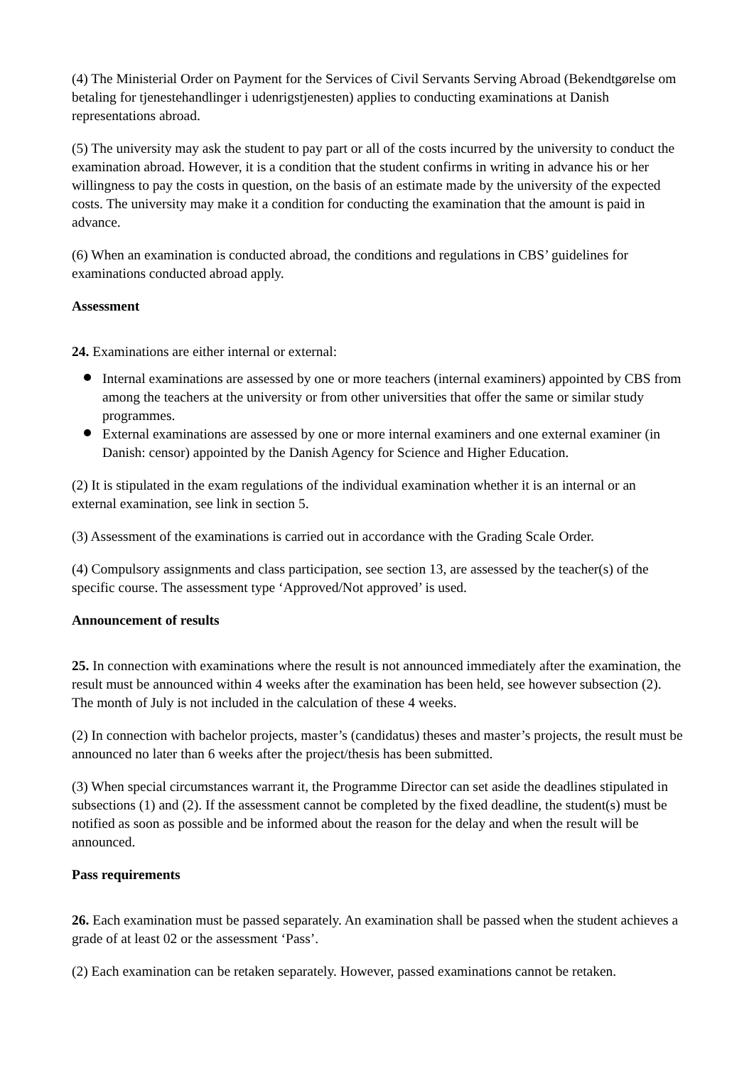(4) The Ministerial Order on Payment for the Services of Civil Servants Serving Abroad (Bekendtgørelse om betaling for tjenestehandlinger i udenrigstjenesten) applies to conducting examinations at Danish representations abroad.
(5) The university may ask the student to pay part or all of the costs incurred by the university to conduct the examination abroad. However, it is a condition that the student confirms in writing in advance his or her willingness to pay the costs in question, on the basis of an estimate made by the university of the expected costs. The university may make it a condition for conducting the examination that the amount is paid in advance.
(6) When an examination is conducted abroad, the conditions and regulations in CBS’ guidelines for examinations conducted abroad apply.
Assessment
24. Examinations are either internal or external:
Internal examinations are assessed by one or more teachers (internal examiners) appointed by CBS from among the teachers at the university or from other universities that offer the same or similar study programmes.
External examinations are assessed by one or more internal examiners and one external examiner (in Danish: censor) appointed by the Danish Agency for Science and Higher Education.
(2) It is stipulated in the exam regulations of the individual examination whether it is an internal or an external examination, see link in section 5.
(3) Assessment of the examinations is carried out in accordance with the Grading Scale Order.
(4) Compulsory assignments and class participation, see section 13, are assessed by the teacher(s) of the specific course. The assessment type ‘Approved/Not approved’ is used.
Announcement of results
25. In connection with examinations where the result is not announced immediately after the examination, the result must be announced within 4 weeks after the examination has been held, see however subsection (2). The month of July is not included in the calculation of these 4 weeks.
(2) In connection with bachelor projects, master’s (candidatus) theses and master’s projects, the result must be announced no later than 6 weeks after the project/thesis has been submitted.
(3) When special circumstances warrant it, the Programme Director can set aside the deadlines stipulated in subsections (1) and (2). If the assessment cannot be completed by the fixed deadline, the student(s) must be notified as soon as possible and be informed about the reason for the delay and when the result will be announced.
Pass requirements
26. Each examination must be passed separately. An examination shall be passed when the student achieves a grade of at least 02 or the assessment ‘Pass’.
(2) Each examination can be retaken separately. However, passed examinations cannot be retaken.